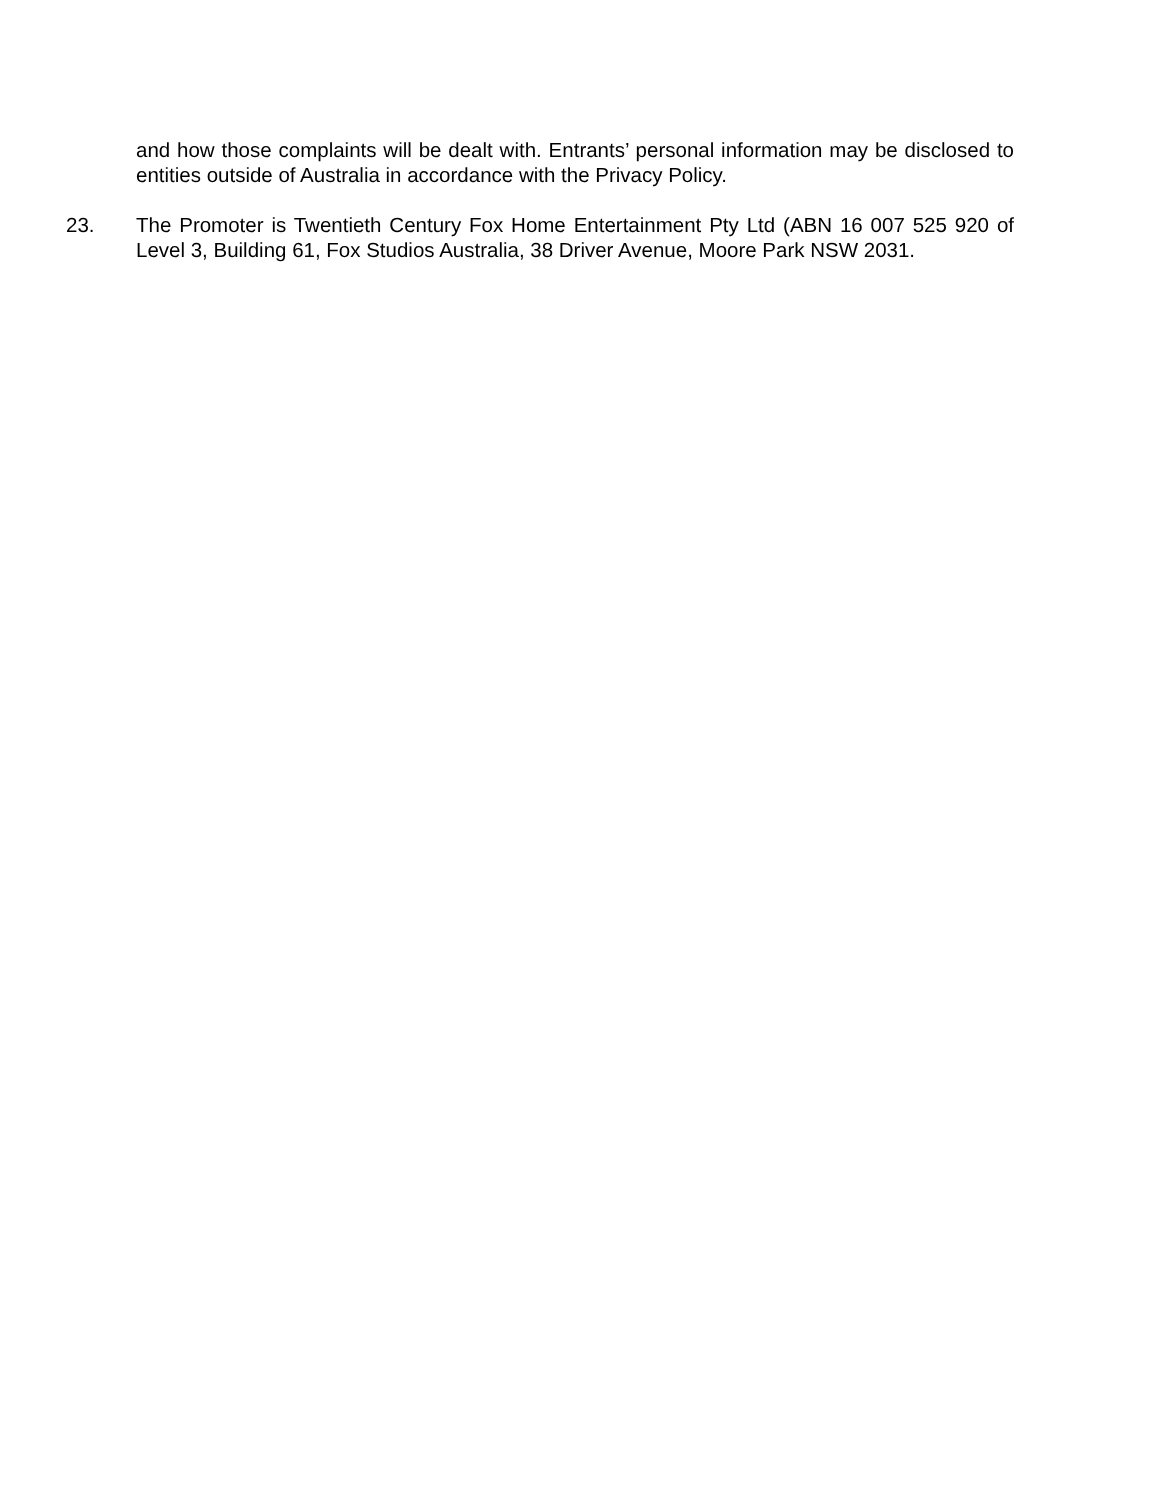and how those complaints will be dealt with. Entrants’ personal information may be disclosed to entities outside of Australia in accordance with the Privacy Policy.
23. The Promoter is Twentieth Century Fox Home Entertainment Pty Ltd (ABN 16 007 525 920 of Level 3, Building 61, Fox Studios Australia, 38 Driver Avenue, Moore Park NSW 2031.